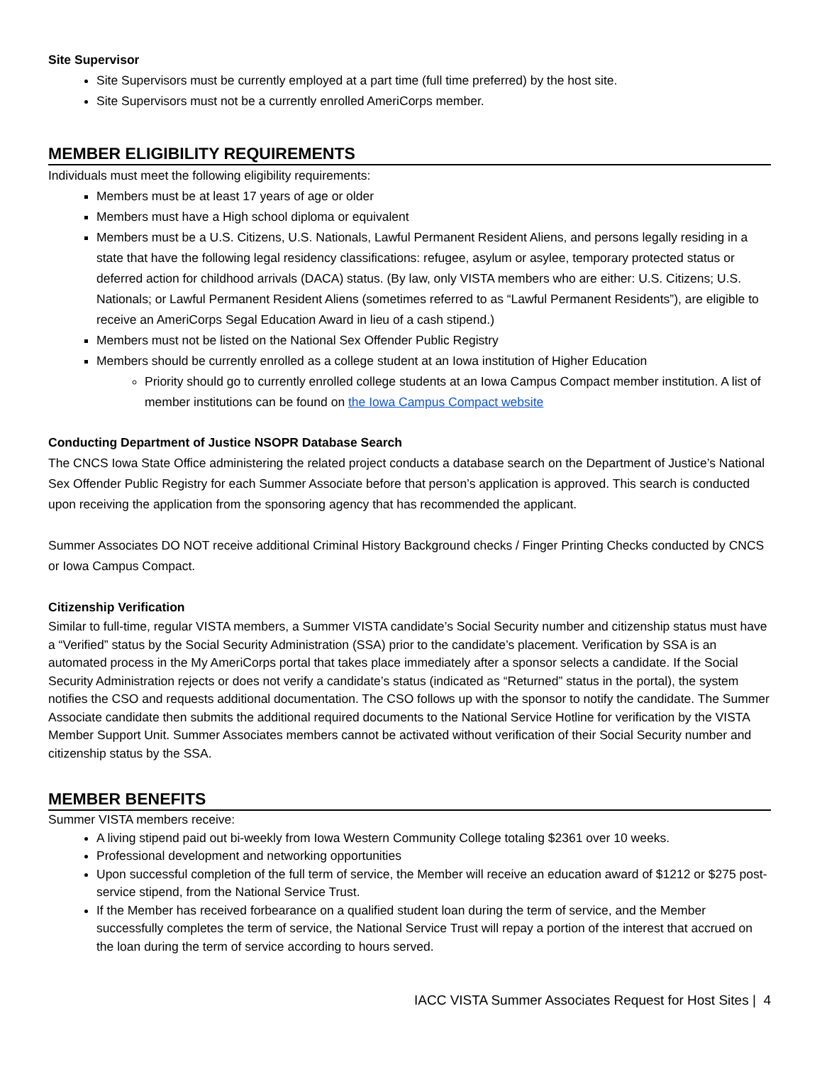Site Supervisor
Site Supervisors must be currently employed at a part time (full time preferred) by the host site.
Site Supervisors must not be a currently enrolled AmeriCorps member.
MEMBER ELIGIBILITY REQUIREMENTS
Individuals must meet the following eligibility requirements:
Members must be at least 17 years of age or older
Members must have a High school diploma or equivalent
Members must be a U.S. Citizens, U.S. Nationals, Lawful Permanent Resident Aliens, and persons legally residing in a state that have the following legal residency classifications: refugee, asylum or asylee, temporary protected status or deferred action for childhood arrivals (DACA) status. (By law, only VISTA members who are either: U.S. Citizens; U.S. Nationals; or Lawful Permanent Resident Aliens (sometimes referred to as “Lawful Permanent Residents”), are eligible to receive an AmeriCorps Segal Education Award in lieu of a cash stipend.)
Members must not be listed on the National Sex Offender Public Registry
Members should be currently enrolled as a college student at an Iowa institution of Higher Education
Priority should go to currently enrolled college students at an Iowa Campus Compact member institution. A list of member institutions can be found on the Iowa Campus Compact website
Conducting Department of Justice NSOPR Database Search
The CNCS Iowa State Office administering the related project conducts a database search on the Department of Justice’s National Sex Offender Public Registry for each Summer Associate before that person’s application is approved. This search is conducted upon receiving the application from the sponsoring agency that has recommended the applicant.
Summer Associates DO NOT receive additional Criminal History Background checks / Finger Printing Checks conducted by CNCS or Iowa Campus Compact.
Citizenship Verification
Similar to full-time, regular VISTA members, a Summer VISTA candidate’s Social Security number and citizenship status must have a “Verified” status by the Social Security Administration (SSA) prior to the candidate’s placement. Verification by SSA is an automated process in the My AmeriCorps portal that takes place immediately after a sponsor selects a candidate. If the Social Security Administration rejects or does not verify a candidate’s status (indicated as “Returned” status in the portal), the system notifies the CSO and requests additional documentation. The CSO follows up with the sponsor to notify the candidate. The Summer Associate candidate then submits the additional required documents to the National Service Hotline for verification by the VISTA Member Support Unit. Summer Associates members cannot be activated without verification of their Social Security number and citizenship status by the SSA.
MEMBER BENEFITS
Summer VISTA members receive:
A living stipend paid out bi-weekly from Iowa Western Community College totaling $2361 over 10 weeks.
Professional development and networking opportunities
Upon successful completion of the full term of service, the Member will receive an education award of $1212 or $275 post-service stipend, from the National Service Trust.
If the Member has received forbearance on a qualified student loan during the term of service, and the Member successfully completes the term of service, the National Service Trust will repay a portion of the interest that accrued on the loan during the term of service according to hours served.
IACC VISTA Summer Associates Request for Host Sites | 4